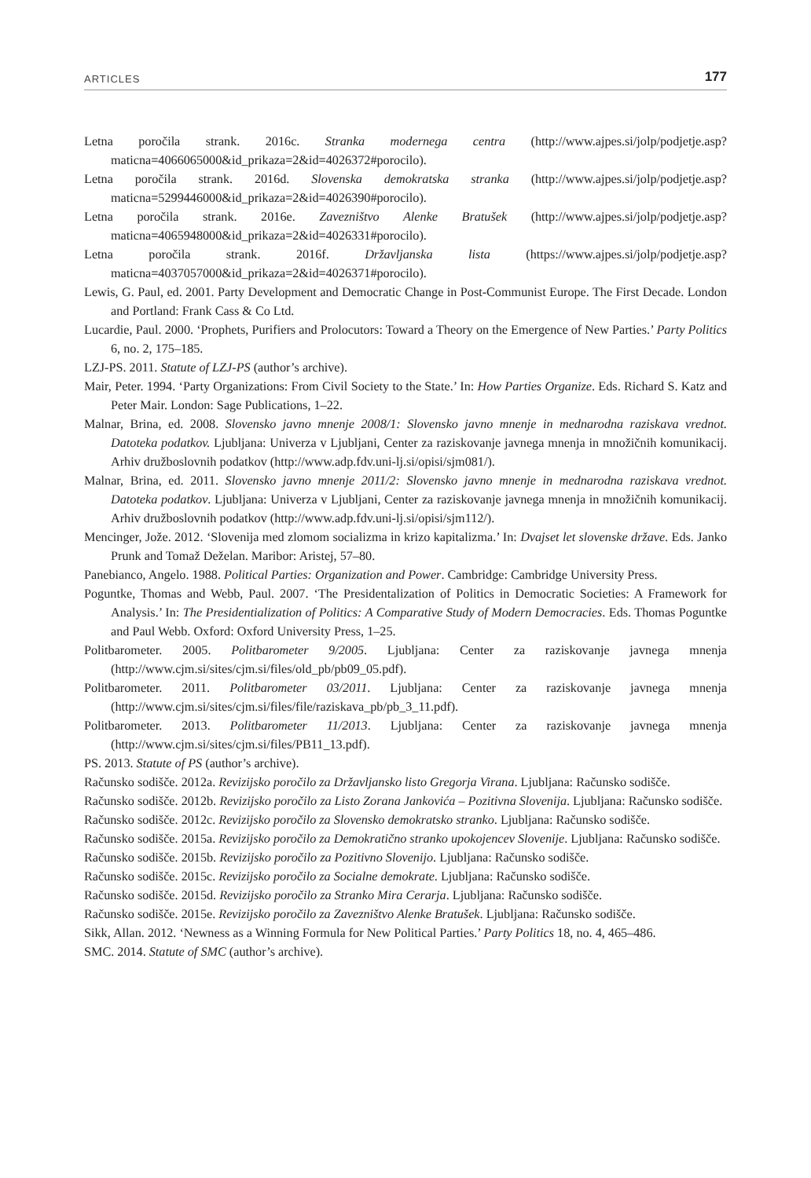ARTICLES 177
Letna poročila strank. 2016c. Stranka modernega centra (http://www.ajpes.si/jolp/podjetje.asp?maticna=4066065000&id_prikaza=2&id=4026372#porocilo).
Letna poročila strank. 2016d. Slovenska demokratska stranka (http://www.ajpes.si/jolp/podjetje.asp?maticna=5299446000&id_prikaza=2&id=4026390#porocilo).
Letna poročila strank. 2016e. Zavezništvo Alenke Bratušek (http://www.ajpes.si/jolp/podjetje.asp?maticna=4065948000&id_prikaza=2&id=4026331#porocilo).
Letna poročila strank. 2016f. Državljanska lista (https://www.ajpes.si/jolp/podjetje.asp?maticna=4037057000&id_prikaza=2&id=4026371#porocilo).
Lewis, G. Paul, ed. 2001. Party Development and Democratic Change in Post-Communist Europe. The First Decade. London and Portland: Frank Cass & Co Ltd.
Lucardie, Paul. 2000. ‘Prophets, Purifiers and Prolocutors: Toward a Theory on the Emergence of New Parties.’ Party Politics 6, no. 2, 175–185.
LZJ-PS. 2011. Statute of LZJ-PS (author’s archive).
Mair, Peter. 1994. ‘Party Organizations: From Civil Society to the State.’ In: How Parties Organize. Eds. Richard S. Katz and Peter Mair. London: Sage Publications, 1–22.
Malnar, Brina, ed. 2008. Slovensko javno mnenje 2008/1: Slovensko javno mnenje in mednarodna raziskava vrednot. Datoteka podatkov. Ljubljana: Univerza v Ljubljani, Center za raziskovanje javnega mnenja in množičnih komunikacij. Arhiv družboslovnih podatkov (http://www.adp.fdv.uni-lj.si/opisi/sjm081/).
Malnar, Brina, ed. 2011. Slovensko javno mnenje 2011/2: Slovensko javno mnenje in mednarodna raziskava vrednot. Datoteka podatkov. Ljubljana: Univerza v Ljubljani, Center za raziskovanje javnega mnenja in množičnih komunikacij. Arhiv družboslovnih podatkov (http://www.adp.fdv.uni-lj.si/opisi/sjm112/).
Mencinger, Jože. 2012. ‘Slovenija med zlomom socializma in krizo kapitalizma.’ In: Dvajset let slovenske države. Eds. Janko Prunk and Tomaž Deželan. Maribor: Aristej, 57–80.
Panebianco, Angelo. 1988. Political Parties: Organization and Power. Cambridge: Cambridge University Press.
Poguntke, Thomas and Webb, Paul. 2007. ‘The Presidentalization of Politics in Democratic Societies: A Framework for Analysis.’ In: The Presidentialization of Politics: A Comparative Study of Modern Democracies. Eds. Thomas Poguntke and Paul Webb. Oxford: Oxford University Press, 1–25.
Politbarometer. 2005. Politbarometer 9/2005. Ljubljana: Center za raziskovanje javnega mnenja (http://www.cjm.si/sites/cjm.si/files/old_pb/pb09_05.pdf).
Politbarometer. 2011. Politbarometer 03/2011. Ljubljana: Center za raziskovanje javnega mnenja (http://www.cjm.si/sites/cjm.si/files/file/raziskava_pb/pb_3_11.pdf).
Politbarometer. 2013. Politbarometer 11/2013. Ljubljana: Center za raziskovanje javnega mnenja (http://www.cjm.si/sites/cjm.si/files/PB11_13.pdf).
PS. 2013. Statute of PS (author’s archive).
Računsko sodišče. 2012a. Revizijsko poročilo za Državljansko listo Gregorja Virana. Ljubljana: Računsko sodišče.
Računsko sodišče. 2012b. Revizijsko poročilo za Listo Zorana Jankovića – Pozitivna Slovenija. Ljubljana: Računsko sodišče.
Računsko sodišče. 2012c. Revizijsko poročilo za Slovensko demokratsko stranko. Ljubljana: Računsko sodišče.
Računsko sodišče. 2015a. Revizijsko poročilo za Demokratično stranko upokojencev Slovenije. Ljubljana: Računsko sodišče.
Računsko sodišče. 2015b. Revizijsko poročilo za Pozitivno Slovenijo. Ljubljana: Računsko sodišče.
Računsko sodišče. 2015c. Revizijsko poročilo za Socialne demokrate. Ljubljana: Računsko sodišče.
Računsko sodišče. 2015d. Revizijsko poročilo za Stranko Mira Cerarja. Ljubljana: Računsko sodišče.
Računsko sodišče. 2015e. Revizijsko poročilo za Zavezništvo Alenke Bratušek. Ljubljana: Računsko sodišče.
Sikk, Allan. 2012. ‘Newness as a Winning Formula for New Political Parties.’ Party Politics 18, no. 4, 465–486.
SMC. 2014. Statute of SMC (author’s archive).